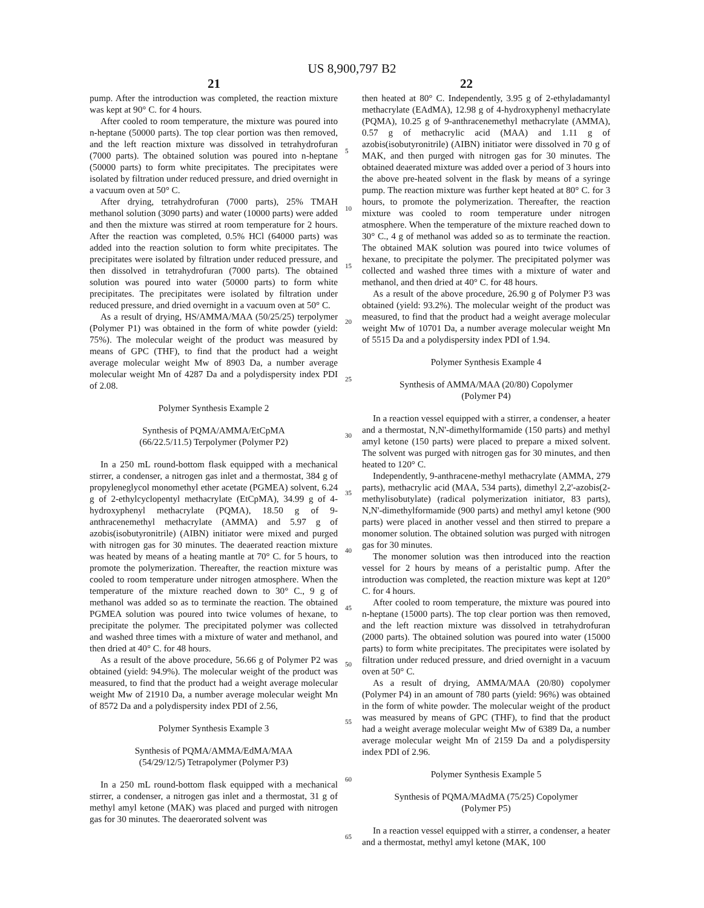US 8,900,797 B2
21 22
pump. After the introduction was completed, the reaction mixture was kept at 90° C. for 4 hours.
After cooled to room temperature, the mixture was poured into n-heptane (50000 parts). The top clear portion was then removed, and the left reaction mixture was dissolved in tetrahydrofuran (7000 parts). The obtained solution was poured into n-heptane (50000 parts) to form white precipitates. The precipitates were isolated by filtration under reduced pressure, and dried overnight in a vacuum oven at 50° C.
After drying, tetrahydrofuran (7000 parts), 25% TMAH methanol solution (3090 parts) and water (10000 parts) were added and then the mixture was stirred at room temperature for 2 hours. After the reaction was completed, 0.5% HCl (64000 parts) was added into the reaction solution to form white precipitates. The precipitates were isolated by filtration under reduced pressure, and then dissolved in tetrahydrofuran (7000 parts). The obtained solution was poured into water (50000 parts) to form white precipitates. The precipitates were isolated by filtration under reduced pressure, and dried overnight in a vacuum oven at 50° C.
As a result of drying, HS/AMMA/MAA (50/25/25) terpolymer (Polymer P1) was obtained in the form of white powder (yield: 75%). The molecular weight of the product was measured by means of GPC (THF), to find that the product had a weight average molecular weight Mw of 8903 Da, a number average molecular weight Mn of 4287 Da and a polydispersity index PDI of 2.08.
Polymer Synthesis Example 2
Synthesis of PQMA/AMMA/EtCpMA
(66/22.5/11.5) Terpolymer (Polymer P2)
In a 250 mL round-bottom flask equipped with a mechanical stirrer, a condenser, a nitrogen gas inlet and a thermostat, 384 g of propyleneglycol monomethyl ether acetate (PGMEA) solvent, 6.24 g of 2-ethylcyclopentyl methacrylate (EtCpMA), 34.99 g of 4-hydroxyphenyl methacrylate (PQMA), 18.50 g of 9-anthracenemethyl methacrylate (AMMA) and 5.97 g of azobis(isobutyronitrile) (AIBN) initiator were mixed and purged with nitrogen gas for 30 minutes. The deaerated reaction mixture was heated by means of a heating mantle at 70° C. for 5 hours, to promote the polymerization. Thereafter, the reaction mixture was cooled to room temperature under nitrogen atmosphere. When the temperature of the mixture reached down to 30° C., 9 g of methanol was added so as to terminate the reaction. The obtained PGMEA solution was poured into twice volumes of hexane, to precipitate the polymer. The precipitated polymer was collected and washed three times with a mixture of water and methanol, and then dried at 40° C. for 48 hours.
As a result of the above procedure, 56.66 g of Polymer P2 was obtained (yield: 94.9%). The molecular weight of the product was measured, to find that the product had a weight average molecular weight Mw of 21910 Da, a number average molecular weight Mn of 8572 Da and a polydispersity index PDI of 2.56,
Polymer Synthesis Example 3
Synthesis of PQMA/AMMA/EdMA/MAA
(54/29/12/5) Tetrapolymer (Polymer P3)
In a 250 mL round-bottom flask equipped with a mechanical stirrer, a condenser, a nitrogen gas inlet and a thermostat, 31 g of methyl amyl ketone (MAK) was placed and purged with nitrogen gas for 30 minutes. The deaerorated solvent was
5
10
15
20
25
30
35
40
45
50
55
60
65
then heated at 80° C. Independently, 3.95 g of 2-ethyladamantyl methacrylate (EAdMA), 12.98 g of 4-hydroxyphenyl methacrylate (PQMA), 10.25 g of 9-anthracenemethyl methacrylate (AMMA), 0.57 g of methacrylic acid (MAA) and 1.11 g of azobis(isobutyronitrile) (AIBN) initiator were dissolved in 70 g of MAK, and then purged with nitrogen gas for 30 minutes. The obtained deaerated mixture was added over a period of 3 hours into the above pre-heated solvent in the flask by means of a syringe pump. The reaction mixture was further kept heated at 80° C. for 3 hours, to promote the polymerization. Thereafter, the reaction mixture was cooled to room temperature under nitrogen atmosphere. When the temperature of the mixture reached down to 30° C., 4 g of methanol was added so as to terminate the reaction. The obtained MAK solution was poured into twice volumes of hexane, to precipitate the polymer. The precipitated polymer was collected and washed three times with a mixture of water and methanol, and then dried at 40° C. for 48 hours.
As a result of the above procedure, 26.90 g of Polymer P3 was obtained (yield: 93.2%). The molecular weight of the product was measured, to find that the product had a weight average molecular weight Mw of 10701 Da, a number average molecular weight Mn of 5515 Da and a polydispersity index PDI of 1.94.
Polymer Synthesis Example 4
Synthesis of AMMA/MAA (20/80) Copolymer
(Polymer P4)
In a reaction vessel equipped with a stirrer, a condenser, a heater and a thermostat, N,N'-dimethylformamide (150 parts) and methyl amyl ketone (150 parts) were placed to prepare a mixed solvent. The solvent was purged with nitrogen gas for 30 minutes, and then heated to 120° C.
Independently, 9-anthracene-methyl methacrylate (AMMA, 279 parts), methacrylic acid (MAA, 534 parts), dimethyl 2,2'-azobis(2-methylisobutylate) (radical polymerization initiator, 83 parts), N,N'-dimethylformamide (900 parts) and methyl amyl ketone (900 parts) were placed in another vessel and then stirred to prepare a monomer solution. The obtained solution was purged with nitrogen gas for 30 minutes.
The monomer solution was then introduced into the reaction vessel for 2 hours by means of a peristaltic pump. After the introduction was completed, the reaction mixture was kept at 120° C. for 4 hours.
After cooled to room temperature, the mixture was poured into n-heptane (15000 parts). The top clear portion was then removed, and the left reaction mixture was dissolved in tetrahydrofuran (2000 parts). The obtained solution was poured into water (15000 parts) to form white precipitates. The precipitates were isolated by filtration under reduced pressure, and dried overnight in a vacuum oven at 50° C.
As a result of drying, AMMA/MAA (20/80) copolymer (Polymer P4) in an amount of 780 parts (yield: 96%) was obtained in the form of white powder. The molecular weight of the product was measured by means of GPC (THF), to find that the product had a weight average molecular weight Mw of 6389 Da, a number average molecular weight Mn of 2159 Da and a polydispersity index PDI of 2.96.
Polymer Synthesis Example 5
Synthesis of PQMA/MAdMA (75/25) Copolymer
(Polymer P5)
In a reaction vessel equipped with a stirrer, a condenser, a heater and a thermostat, methyl amyl ketone (MAK, 100